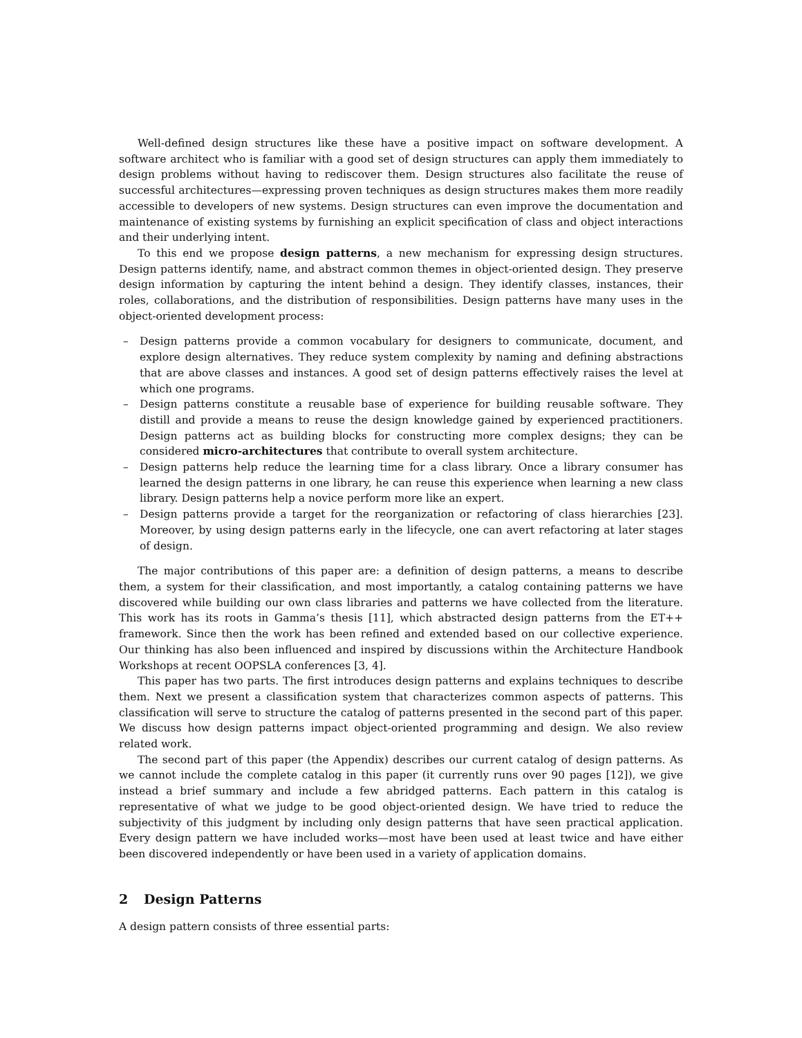Well-defined design structures like these have a positive impact on software development. A software architect who is familiar with a good set of design structures can apply them immediately to design problems without having to rediscover them. Design structures also facilitate the reuse of successful architectures—expressing proven techniques as design structures makes them more readily accessible to developers of new systems. Design structures can even improve the documentation and maintenance of existing systems by furnishing an explicit specification of class and object interactions and their underlying intent.
To this end we propose design patterns, a new mechanism for expressing design structures. Design patterns identify, name, and abstract common themes in object-oriented design. They preserve design information by capturing the intent behind a design. They identify classes, instances, their roles, collaborations, and the distribution of responsibilities. Design patterns have many uses in the object-oriented development process:
– Design patterns provide a common vocabulary for designers to communicate, document, and explore design alternatives. They reduce system complexity by naming and defining abstractions that are above classes and instances. A good set of design patterns effectively raises the level at which one programs.
– Design patterns constitute a reusable base of experience for building reusable software. They distill and provide a means to reuse the design knowledge gained by experienced practitioners. Design patterns act as building blocks for constructing more complex designs; they can be considered micro-architectures that contribute to overall system architecture.
– Design patterns help reduce the learning time for a class library. Once a library consumer has learned the design patterns in one library, he can reuse this experience when learning a new class library. Design patterns help a novice perform more like an expert.
– Design patterns provide a target for the reorganization or refactoring of class hierarchies [23]. Moreover, by using design patterns early in the lifecycle, one can avert refactoring at later stages of design.
The major contributions of this paper are: a definition of design patterns, a means to describe them, a system for their classification, and most importantly, a catalog containing patterns we have discovered while building our own class libraries and patterns we have collected from the literature. This work has its roots in Gamma’s thesis [11], which abstracted design patterns from the ET++ framework. Since then the work has been refined and extended based on our collective experience. Our thinking has also been influenced and inspired by discussions within the Architecture Handbook Workshops at recent OOPSLA conferences [3, 4].
This paper has two parts. The first introduces design patterns and explains techniques to describe them. Next we present a classification system that characterizes common aspects of patterns. This classification will serve to structure the catalog of patterns presented in the second part of this paper. We discuss how design patterns impact object-oriented programming and design. We also review related work.
The second part of this paper (the Appendix) describes our current catalog of design patterns. As we cannot include the complete catalog in this paper (it currently runs over 90 pages [12]), we give instead a brief summary and include a few abridged patterns. Each pattern in this catalog is representative of what we judge to be good object-oriented design. We have tried to reduce the subjectivity of this judgment by including only design patterns that have seen practical application. Every design pattern we have included works—most have been used at least twice and have either been discovered independently or have been used in a variety of application domains.
2 Design Patterns
A design pattern consists of three essential parts: